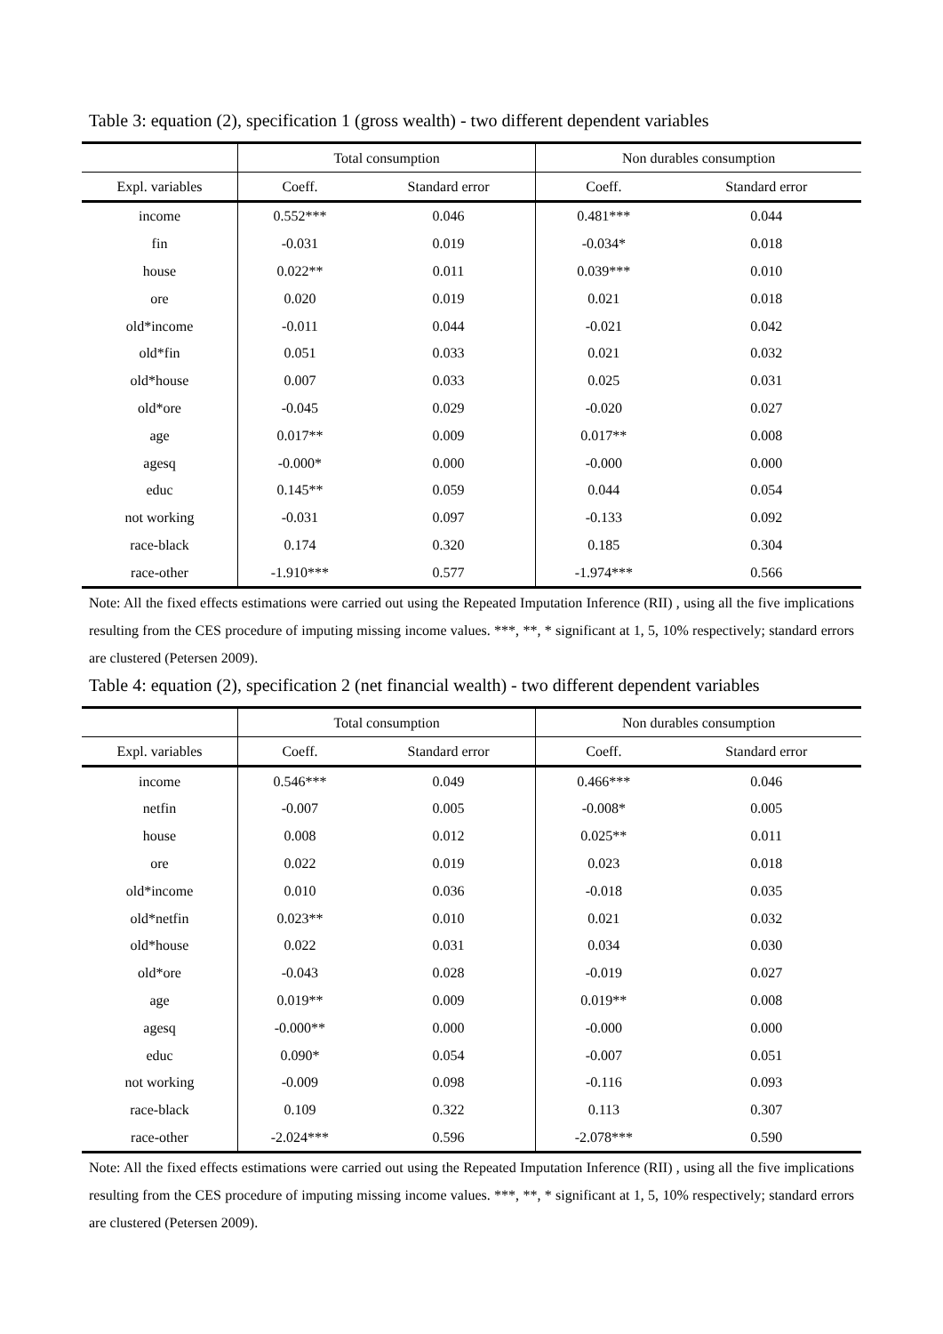Table 3: equation (2), specification 1 (gross wealth) - two different dependent variables
| | Total consumption | | Non durables consumption | |
| --- | --- | --- | --- | --- |
| Expl. variables | Coeff. | Standard error | Coeff. | Standard error |
| income | 0.552*** | 0.046 | 0.481*** | 0.044 |
| fin | -0.031 | 0.019 | -0.034* | 0.018 |
| house | 0.022** | 0.011 | 0.039*** | 0.010 |
| ore | 0.020 | 0.019 | 0.021 | 0.018 |
| old*income | -0.011 | 0.044 | -0.021 | 0.042 |
| old*fin | 0.051 | 0.033 | 0.021 | 0.032 |
| old*house | 0.007 | 0.033 | 0.025 | 0.031 |
| old*ore | -0.045 | 0.029 | -0.020 | 0.027 |
| age | 0.017** | 0.009 | 0.017** | 0.008 |
| agesq | -0.000* | 0.000 | -0.000 | 0.000 |
| educ | 0.145** | 0.059 | 0.044 | 0.054 |
| not working | -0.031 | 0.097 | -0.133 | 0.092 |
| race-black | 0.174 | 0.320 | 0.185 | 0.304 |
| race-other | -1.910*** | 0.577 | -1.974*** | 0.566 |
Note: All the fixed effects estimations were carried out using the Repeated Imputation Inference (RII) , using all the five implications resulting from the CES procedure of imputing missing income values. ***, **, * significant at 1, 5, 10% respectively; standard errors are clustered (Petersen 2009).
Table 4: equation (2), specification 2 (net financial wealth) - two different dependent variables
| | Total consumption | | Non durables consumption | |
| --- | --- | --- | --- | --- |
| Expl. variables | Coeff. | Standard error | Coeff. | Standard error |
| income | 0.546*** | 0.049 | 0.466*** | 0.046 |
| netfin | -0.007 | 0.005 | -0.008* | 0.005 |
| house | 0.008 | 0.012 | 0.025** | 0.011 |
| ore | 0.022 | 0.019 | 0.023 | 0.018 |
| old*income | 0.010 | 0.036 | -0.018 | 0.035 |
| old*netfin | 0.023** | 0.010 | 0.021 | 0.032 |
| old*house | 0.022 | 0.031 | 0.034 | 0.030 |
| old*ore | -0.043 | 0.028 | -0.019 | 0.027 |
| age | 0.019** | 0.009 | 0.019** | 0.008 |
| agesq | -0.000** | 0.000 | -0.000 | 0.000 |
| educ | 0.090* | 0.054 | -0.007 | 0.051 |
| not working | -0.009 | 0.098 | -0.116 | 0.093 |
| race-black | 0.109 | 0.322 | 0.113 | 0.307 |
| race-other | -2.024*** | 0.596 | -2.078*** | 0.590 |
Note: All the fixed effects estimations were carried out using the Repeated Imputation Inference (RII) , using all the five implications resulting from the CES procedure of imputing missing income values. ***, **, * significant at 1, 5, 10% respectively; standard errors are clustered (Petersen 2009).